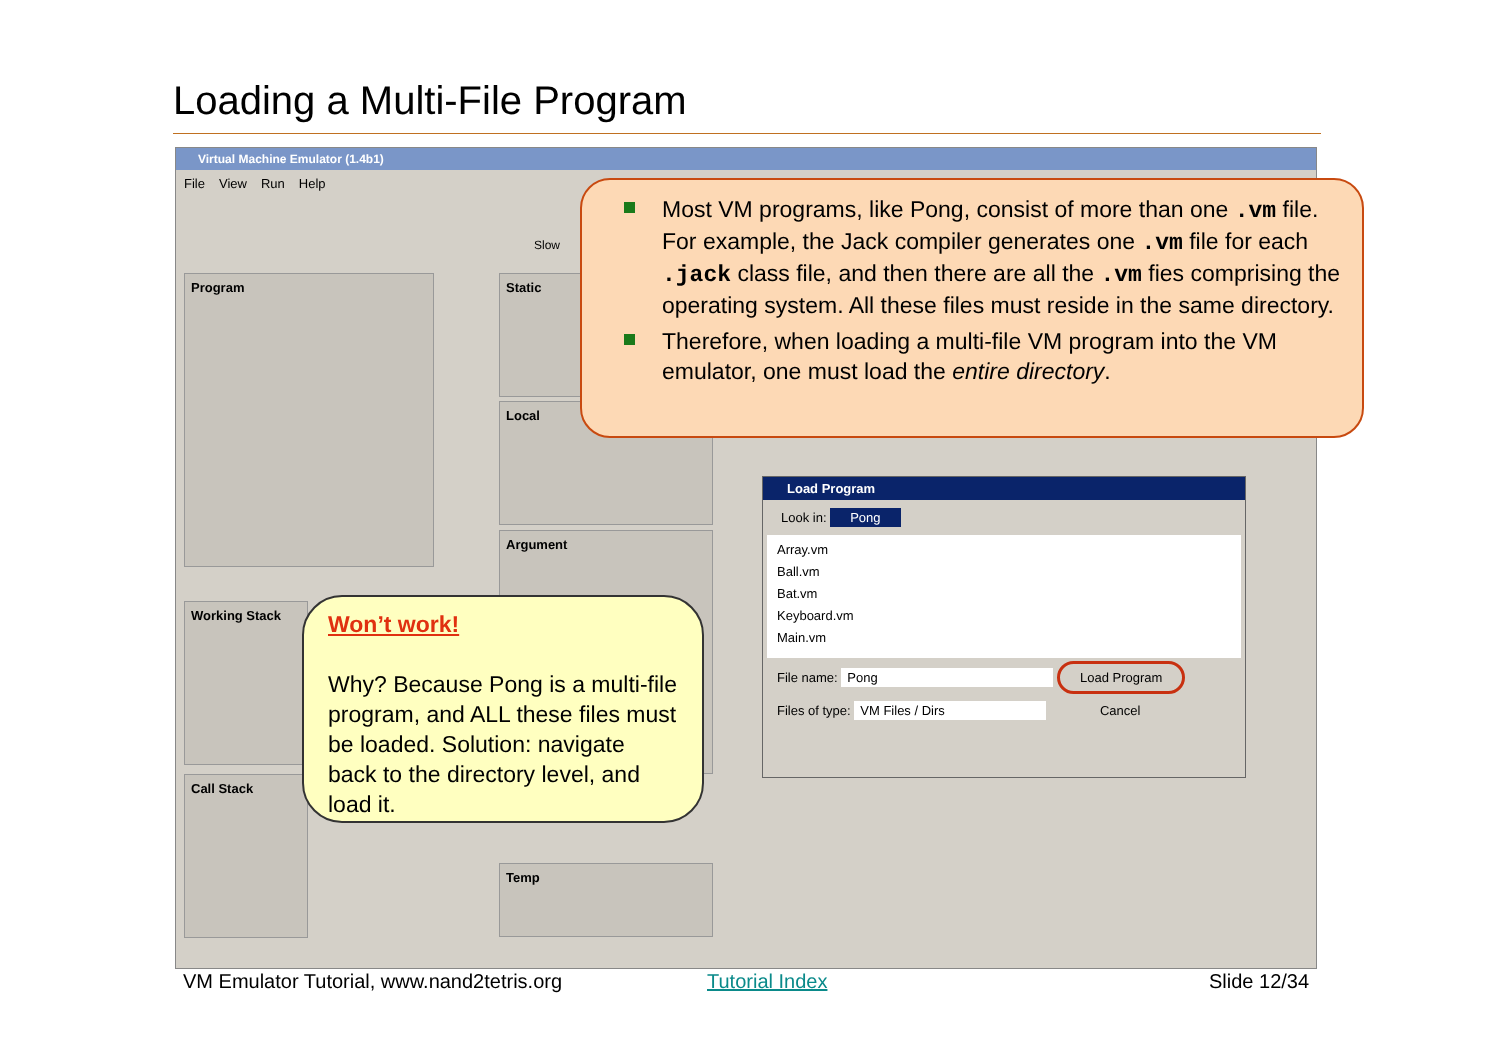Loading a Multi-File Program
Virtual Machine Emulator (1.4b1)
File View Run Help
Program
Working Stack
Call Stack
Static
Local
Argument
Temp
Slow
Most VM programs, like Pong, consist of more than one .vm file. For example, the Jack compiler generates one .vm file for each .jack class file, and then there are all the .vm fies comprising the operating system. All these files must reside in the same directory.
Therefore, when loading a multi-file VM program into the VM emulator, one must load the entire directory.
Load Program
Look in: Pong
Array.vm
Ball.vm
Bat.vm
Keyboard.vm
Main.vm
File name: Pong Load Program
Files of type: VM Files / Dirs Cancel
Won’t work!
Why? Because Pong is a multi-file program, and ALL these files must be loaded. Solution: navigate back to the directory level, and load it.
VM Emulator Tutorial, www.nand2tetris.org
Tutorial Index Slide 12/34